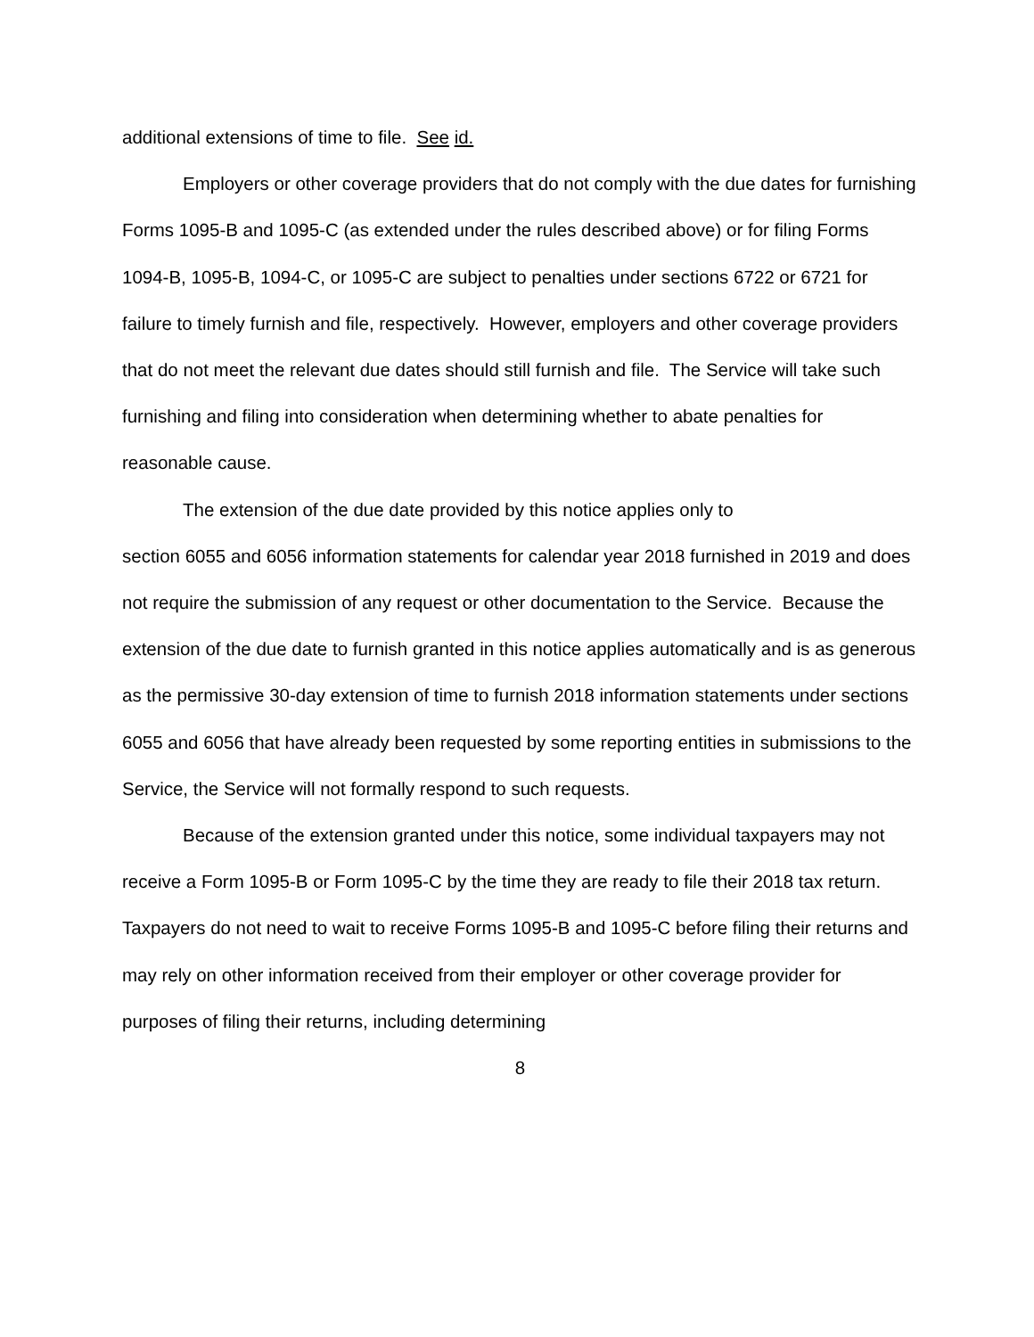additional extensions of time to file. See id.
Employers or other coverage providers that do not comply with the due dates for furnishing Forms 1095-B and 1095-C (as extended under the rules described above) or for filing Forms 1094-B, 1095-B, 1094-C, or 1095-C are subject to penalties under sections 6722 or 6721 for failure to timely furnish and file, respectively. However, employers and other coverage providers that do not meet the relevant due dates should still furnish and file. The Service will take such furnishing and filing into consideration when determining whether to abate penalties for reasonable cause.
The extension of the due date provided by this notice applies only to
section 6055 and 6056 information statements for calendar year 2018 furnished in 2019 and does not require the submission of any request or other documentation to the Service. Because the extension of the due date to furnish granted in this notice applies automatically and is as generous as the permissive 30-day extension of time to furnish 2018 information statements under sections 6055 and 6056 that have already been requested by some reporting entities in submissions to the Service, the Service will not formally respond to such requests.
Because of the extension granted under this notice, some individual taxpayers may not receive a Form 1095-B or Form 1095-C by the time they are ready to file their 2018 tax return. Taxpayers do not need to wait to receive Forms 1095-B and 1095-C before filing their returns and may rely on other information received from their employer or other coverage provider for purposes of filing their returns, including determining
8